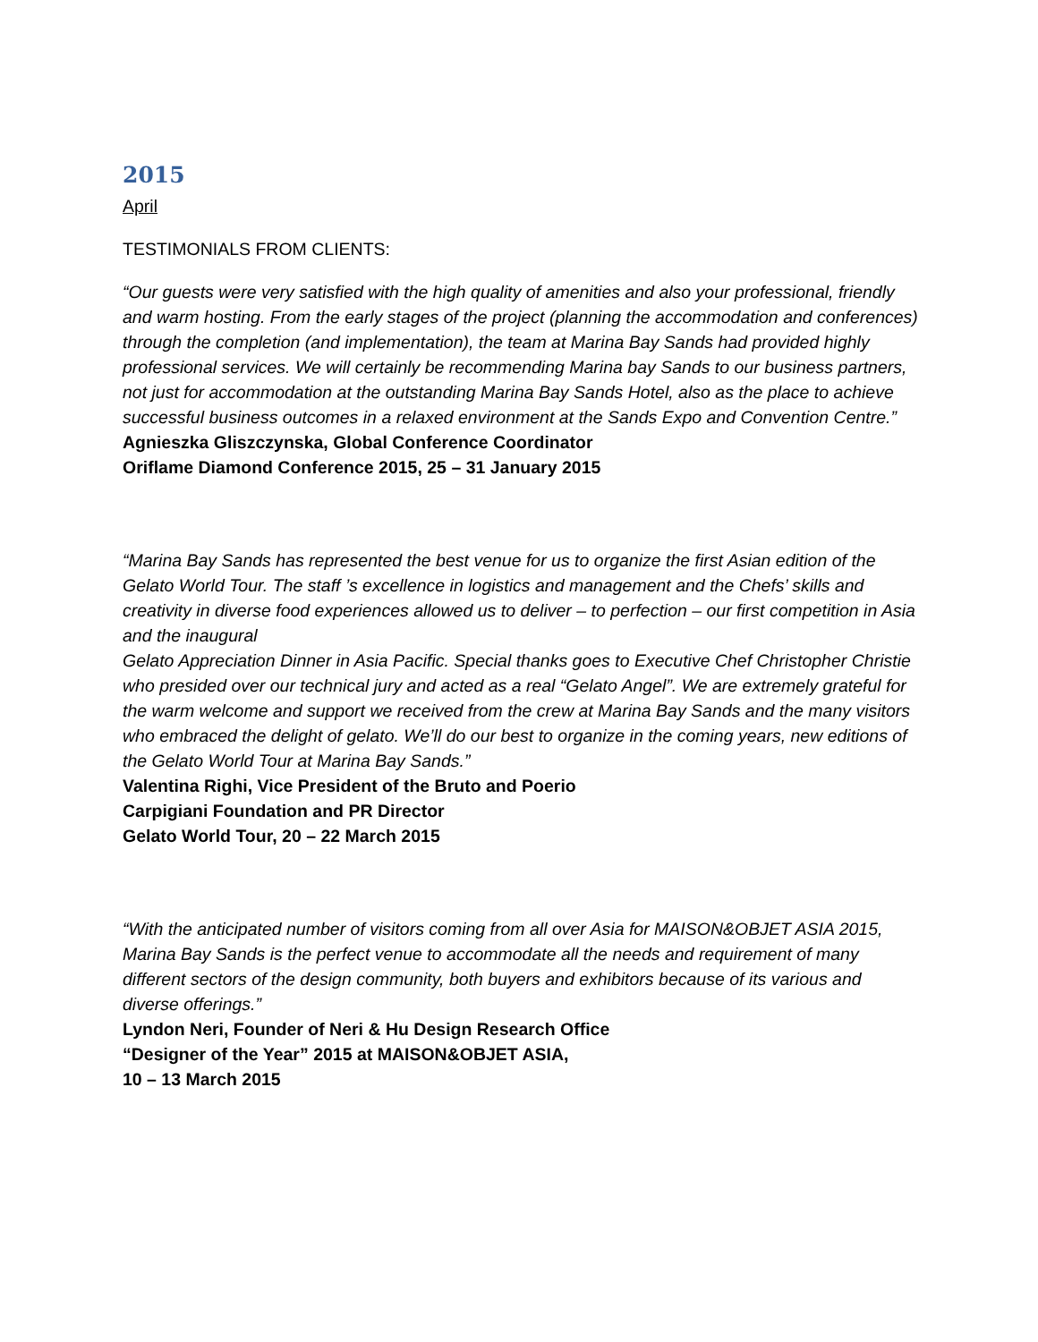2015
April
TESTIMONIALS FROM CLIENTS:
“Our guests were very satisfied with the high quality of amenities and also your professional, friendly and warm hosting. From the early stages of the project (planning the accommodation and conferences) through the completion (and implementation), the team at Marina Bay Sands had provided highly professional services. We will certainly be recommending Marina bay Sands to our business partners, not just for accommodation at the outstanding Marina Bay Sands Hotel, also as the place to achieve successful business outcomes in a relaxed environment at the Sands Expo and Convention Centre.”
Agnieszka Gliszczynska, Global Conference Coordinator
Oriflame Diamond Conference 2015, 25 – 31 January 2015
“Marina Bay Sands has represented the best venue for us to organize the first Asian edition of the Gelato World Tour. The staff ’s excellence in logistics and management and the Chefs’ skills and creativity in diverse food experiences allowed us to deliver – to perfection – our first competition in Asia and the inaugural
Gelato Appreciation Dinner in Asia Pacific. Special thanks goes to Executive Chef Christopher Christie who presided over our technical jury and acted as a real “Gelato Angel”. We are extremely grateful for the warm welcome and support we received from the crew at Marina Bay Sands and the many visitors who embraced the delight of gelato. We’ll do our best to organize in the coming years, new editions of the Gelato World Tour at Marina Bay Sands.”
Valentina Righi, Vice President of the Bruto and Poerio
Carpigiani Foundation and PR Director
Gelato World Tour, 20 – 22 March 2015
“With the anticipated number of visitors coming from all over Asia for MAISON&OBJET ASIA 2015, Marina Bay Sands is the perfect venue to accommodate all the needs and requirement of many different sectors of the design community, both buyers and exhibitors because of its various and diverse offerings.”
Lyndon Neri, Founder of Neri & Hu Design Research Office
“Designer of the Year” 2015 at MAISON&OBJET ASIA,
10 – 13 March 2015